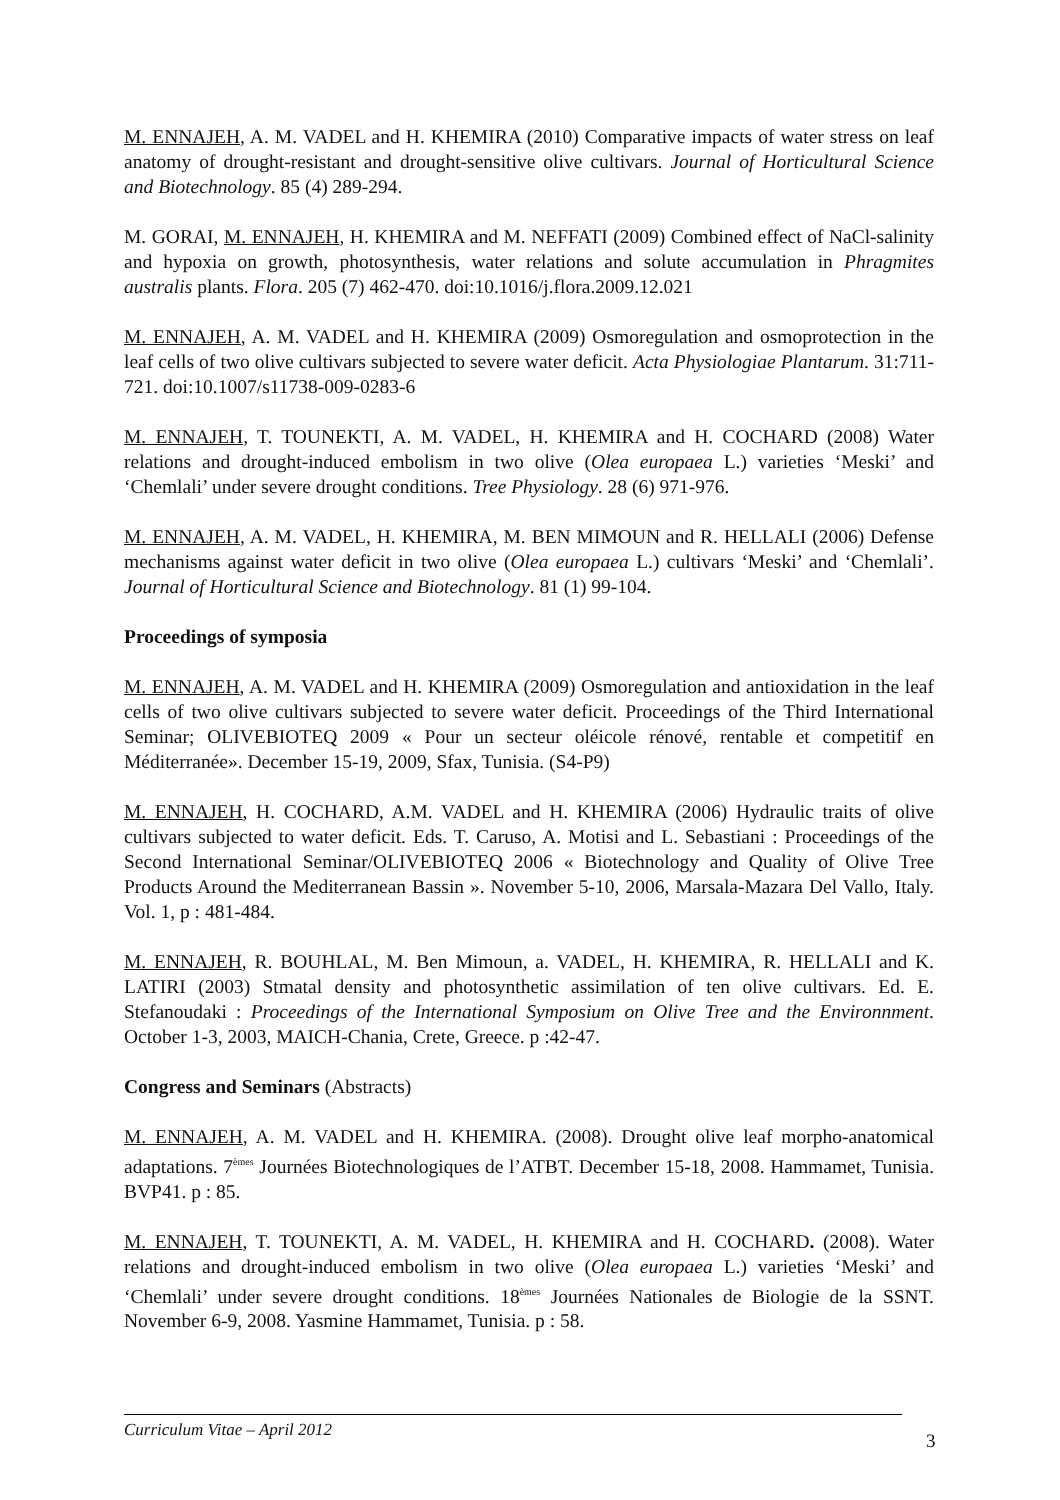M. ENNAJEH, A. M. VADEL and H. KHEMIRA (2010) Comparative impacts of water stress on leaf anatomy of drought-resistant and drought-sensitive olive cultivars. Journal of Horticultural Science and Biotechnology. 85 (4) 289-294.
M. GORAI, M. ENNAJEH, H. KHEMIRA and M. NEFFATI (2009) Combined effect of NaCl-salinity and hypoxia on growth, photosynthesis, water relations and solute accumulation in Phragmites australis plants. Flora. 205 (7) 462-470. doi:10.1016/j.flora.2009.12.021
M. ENNAJEH, A. M. VADEL and H. KHEMIRA (2009) Osmoregulation and osmoprotection in the leaf cells of two olive cultivars subjected to severe water deficit. Acta Physiologiae Plantarum. 31:711-721. doi:10.1007/s11738-009-0283-6
M. ENNAJEH, T. TOUNEKTI, A. M. VADEL, H. KHEMIRA and H. COCHARD (2008) Water relations and drought-induced embolism in two olive (Olea europaea L.) varieties ‘Meski’ and ‘Chemlali’ under severe drought conditions. Tree Physiology. 28 (6) 971-976.
M. ENNAJEH, A. M. VADEL, H. KHEMIRA, M. BEN MIMOUN and R. HELLALI (2006) Defense mechanisms against water deficit in two olive (Olea europaea L.) cultivars ‘Meski’ and ‘Chemlali’. Journal of Horticultural Science and Biotechnology. 81 (1) 99-104.
Proceedings of symposia
M. ENNAJEH, A. M. VADEL and H. KHEMIRA (2009) Osmoregulation and antioxidation in the leaf cells of two olive cultivars subjected to severe water deficit. Proceedings of the Third International Seminar; OLIVEBIOTEQ 2009 « Pour un secteur oléicole rénové, rentable et competitif en Méditerranée». December 15-19, 2009, Sfax, Tunisia. (S4-P9)
M. ENNAJEH, H. COCHARD, A.M. VADEL and H. KHEMIRA (2006) Hydraulic traits of olive cultivars subjected to water deficit. Eds. T. Caruso, A. Motisi and L. Sebastiani : Proceedings of the Second International Seminar/OLIVEBIOTEQ 2006 « Biotechnology and Quality of Olive Tree Products Around the Mediterranean Bassin ». November 5-10, 2006, Marsala-Mazara Del Vallo, Italy. Vol. 1, p : 481-484.
M. ENNAJEH, R. BOUHLAL, M. Ben Mimoun, a. VADEL, H. KHEMIRA, R. HELLALI and K. LATIRI (2003) Stmatal density and photosynthetic assimilation of ten olive cultivars. Ed. E. Stefanoudaki : Proceedings of the International Symposium on Olive Tree and the Environnment. October 1-3, 2003, MAICH-Chania, Crete, Greece. p :42-47.
Congress and Seminars (Abstracts)
M. ENNAJEH, A. M. VADEL and H. KHEMIRA. (2008). Drought olive leaf morpho-anatomical adaptations. 7<sup>èmes</sup> Journées Biotechnologiques de l’ATBT. December 15-18, 2008. Hammamet, Tunisia. BVP41. p : 85.
M. ENNAJEH, T. TOUNEKTI, A. M. VADEL, H. KHEMIRA and H. COCHARD. (2008). Water relations and drought-induced embolism in two olive (Olea europaea L.) varieties ‘Meski’ and ‘Chemlali’ under severe drought conditions. 18<sup>èmes</sup> Journées Nationales de Biologie de la SSNT. November 6-9, 2008. Yasmine Hammamet, Tunisia. p : 58.
Curriculum Vitae – April 2012
3